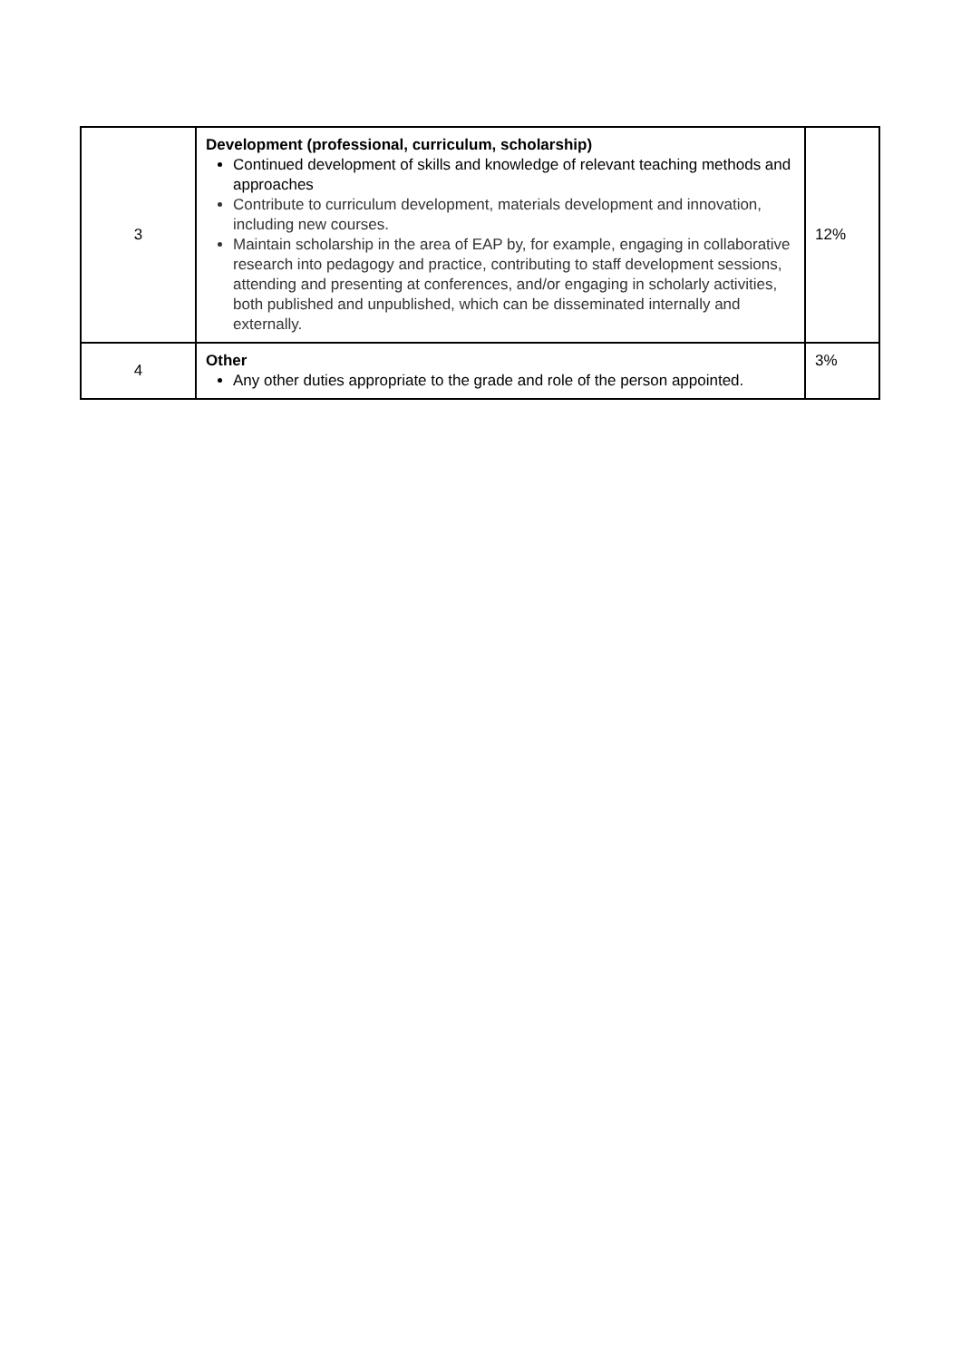| 3 | Development (professional, curriculum, scholarship) Continued development of skills and knowledge of relevant teaching methods and approaches Contribute to curriculum development, materials development and innovation, including new courses. Maintain scholarship in the area of EAP by, for example, engaging in collaborative research into pedagogy and practice, contributing to staff development sessions, attending and presenting at conferences, and/or engaging in scholarly activities, both published and unpublished, which can be disseminated internally and externally. | 12% |
| 4 | Other Any other duties appropriate to the grade and role of the person appointed. | 3% |